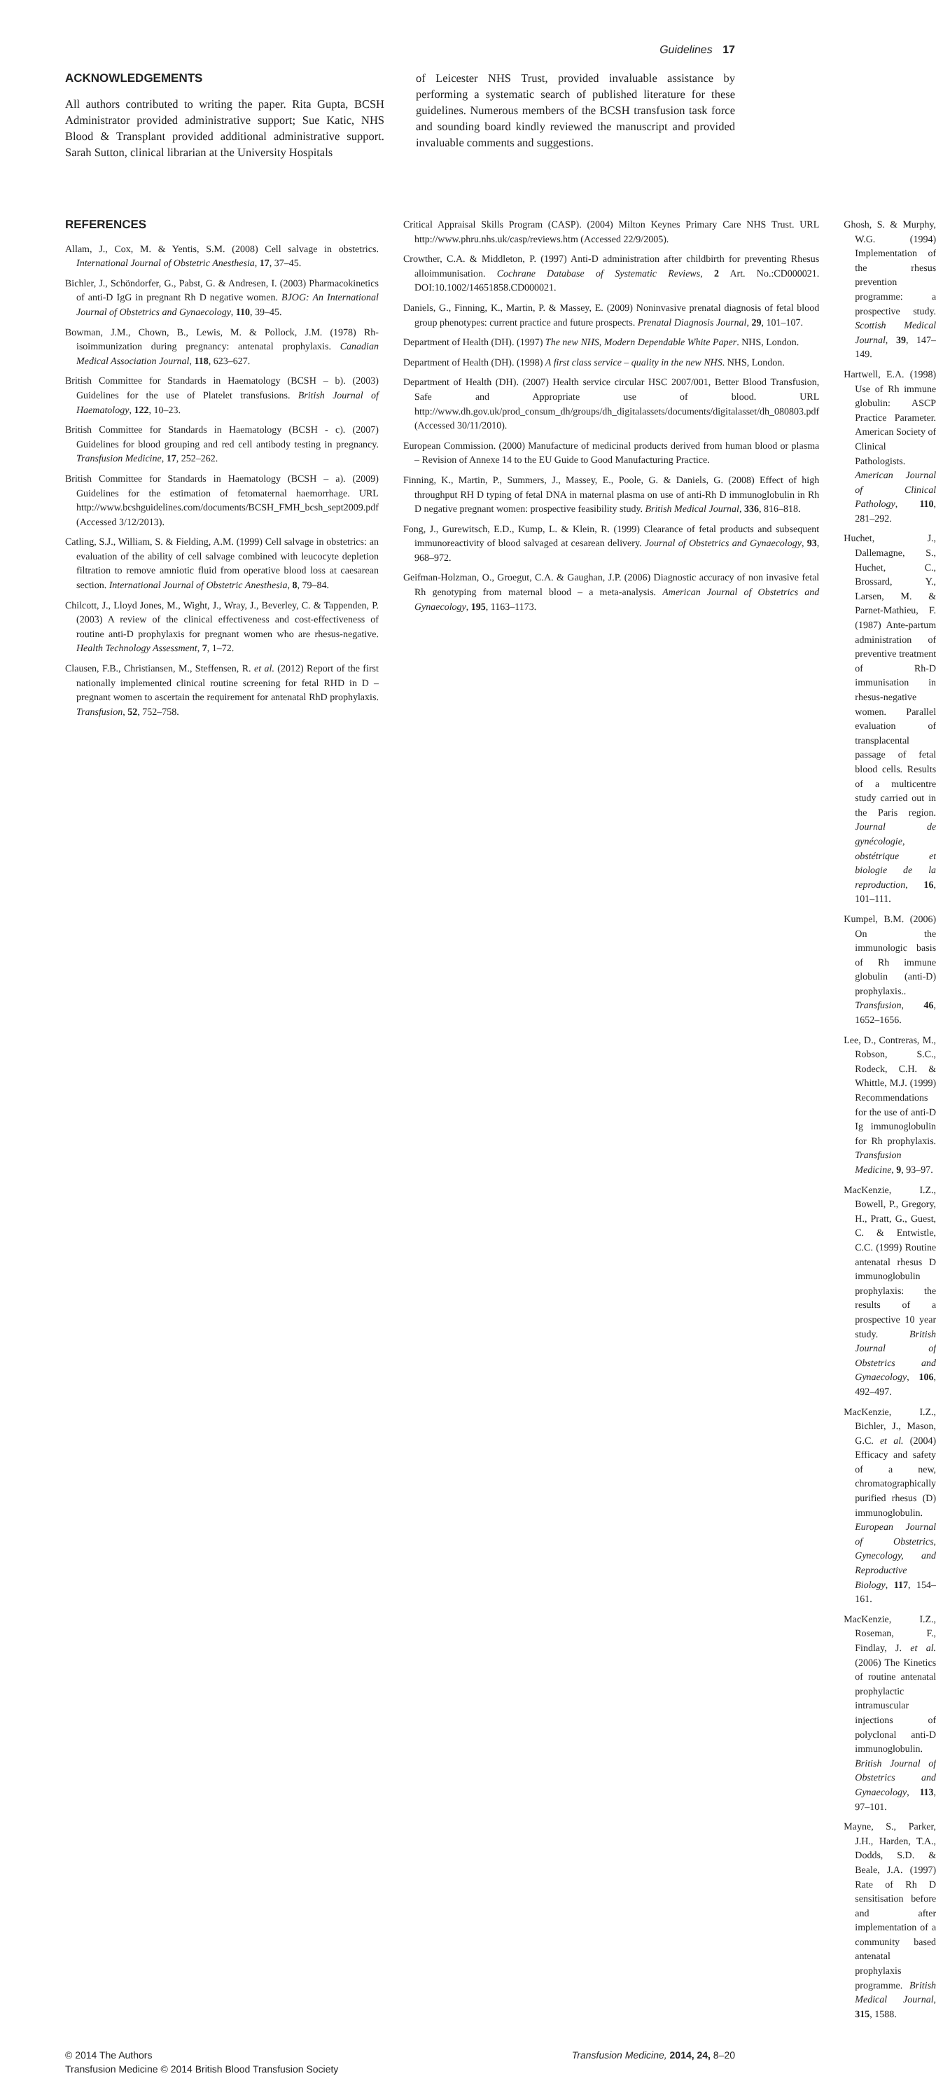Guidelines 17
ACKNOWLEDGEMENTS
All authors contributed to writing the paper. Rita Gupta, BCSH Administrator provided administrative support; Sue Katic, NHS Blood & Transplant provided additional administrative support. Sarah Sutton, clinical librarian at the University Hospitals
of Leicester NHS Trust, provided invaluable assistance by performing a systematic search of published literature for these guidelines. Numerous members of the BCSH transfusion task force and sounding board kindly reviewed the manuscript and provided invaluable comments and suggestions.
REFERENCES
Allam, J., Cox, M. & Yentis, S.M. (2008) Cell salvage in obstetrics. International Journal of Obstetric Anesthesia, 17, 37–45.
Bichler, J., Schöndorfer, G., Pabst, G. & Andresen, I. (2003) Pharmacokinetics of anti-D IgG in pregnant Rh D negative women. BJOG: An International Journal of Obstetrics and Gynaecology, 110, 39–45.
Bowman, J.M., Chown, B., Lewis, M. & Pollock, J.M. (1978) Rh-isoimmunization during pregnancy: antenatal prophylaxis. Canadian Medical Association Journal, 118, 623–627.
British Committee for Standards in Haematology (BCSH – b). (2003) Guidelines for the use of Platelet transfusions. British Journal of Haematology, 122, 10–23.
British Committee for Standards in Haematology (BCSH - c). (2007) Guidelines for blood grouping and red cell antibody testing in pregnancy. Transfusion Medicine, 17, 252–262.
British Committee for Standards in Haematology (BCSH – a). (2009) Guidelines for the estimation of fetomaternal haemorrhage. URL http://www.bcshguidelines.com/documents/BCSH_FMH_bcsh_sept2009.pdf (Accessed 3/12/2013).
Catling, S.J., William, S. & Fielding, A.M. (1999) Cell salvage in obstetrics: an evaluation of the ability of cell salvage combined with leucocyte depletion filtration to remove amniotic fluid from operative blood loss at caesarean section. International Journal of Obstetric Anesthesia, 8, 79–84.
Chilcott, J., Lloyd Jones, M., Wight, J., Wray, J., Beverley, C. & Tappenden, P. (2003) A review of the clinical effectiveness and cost-effectiveness of routine anti-D prophylaxis for pregnant women who are rhesus-negative. Health Technology Assessment, 7, 1–72.
Clausen, F.B., Christiansen, M., Steffensen, R. et al. (2012) Report of the first nationally implemented clinical routine screening for fetal RHD in D – pregnant women to ascertain the requirement for antenatal RhD prophylaxis. Transfusion, 52, 752–758.
Critical Appraisal Skills Program (CASP). (2004) Milton Keynes Primary Care NHS Trust. URL http://www.phru.nhs.uk/casp/reviews.htm (Accessed 22/9/2005).
Crowther, C.A. & Middleton, P. (1997) Anti-D administration after childbirth for preventing Rhesus alloimmunisation. Cochrane Database of Systematic Reviews, 2 Art. No.:CD000021. DOI:10.1002/14651858.CD000021.
Daniels, G., Finning, K., Martin, P. & Massey, E. (2009) Noninvasive prenatal diagnosis of fetal blood group phenotypes: current practice and future prospects. Prenatal Diagnosis Journal, 29, 101–107.
Department of Health (DH). (1997) The new NHS, Modern Dependable White Paper. NHS, London.
Department of Health (DH). (1998) A first class service – quality in the new NHS. NHS, London.
Department of Health (DH). (2007) Health service circular HSC 2007/001, Better Blood Transfusion, Safe and Appropriate use of blood. URL http://www.dh.gov.uk/prod_consum_dh/groups/dh_digitalassets/documents/digitalasset/dh_080803.pdf (Accessed 30/11/2010).
European Commission. (2000) Manufacture of medicinal products derived from human blood or plasma – Revision of Annexe 14 to the EU Guide to Good Manufacturing Practice.
Finning, K., Martin, P., Summers, J., Massey, E., Poole, G. & Daniels, G. (2008) Effect of high throughput RH D typing of fetal DNA in maternal plasma on use of anti-Rh D immunoglobulin in Rh D negative pregnant women: prospective feasibility study. British Medical Journal, 336, 816–818.
Fong, J., Gurewitsch, E.D., Kump, L. & Klein, R. (1999) Clearance of fetal products and subsequent immunoreactivity of blood salvaged at cesarean delivery. Journal of Obstetrics and Gynaecology, 93, 968–972.
Geifman-Holzman, O., Groegut, C.A. & Gaughan, J.P. (2006) Diagnostic accuracy of non invasive fetal Rh genotyping from maternal blood – a meta-analysis. American Journal of Obstetrics and Gynaecology, 195, 1163–1173.
Ghosh, S. & Murphy, W.G. (1994) Implementation of the rhesus prevention programme: a prospective study. Scottish Medical Journal, 39, 147–149.
Hartwell, E.A. (1998) Use of Rh immune globulin: ASCP Practice Parameter. American Society of Clinical Pathologists. American Journal of Clinical Pathology, 110, 281–292.
Huchet, J., Dallemagne, S., Huchet, C., Brossard, Y., Larsen, M. & Parnet-Mathieu, F. (1987) Ante-partum administration of preventive treatment of Rh-D immunisation in rhesus-negative women. Parallel evaluation of transplacental passage of fetal blood cells. Results of a multicentre study carried out in the Paris region. Journal de gynécologie, obstétrique et biologie de la reproduction, 16, 101–111.
Kumpel, B.M. (2006) On the immunologic basis of Rh immune globulin (anti-D) prophylaxis.. Transfusion, 46, 1652–1656.
Lee, D., Contreras, M., Robson, S.C., Rodeck, C.H. & Whittle, M.J. (1999) Recommendations for the use of anti-D Ig immunoglobulin for Rh prophylaxis. Transfusion Medicine, 9, 93–97.
MacKenzie, I.Z., Bowell, P., Gregory, H., Pratt, G., Guest, C. & Entwistle, C.C. (1999) Routine antenatal rhesus D immunoglobulin prophylaxis: the results of a prospective 10 year study. British Journal of Obstetrics and Gynaecology, 106, 492–497.
MacKenzie, I.Z., Bichler, J., Mason, G.C. et al. (2004) Efficacy and safety of a new, chromatographically purified rhesus (D) immunoglobulin. European Journal of Obstetrics, Gynecology, and Reproductive Biology, 117, 154–161.
MacKenzie, I.Z., Roseman, F., Findlay, J. et al. (2006) The Kinetics of routine antenatal prophylactic intramuscular injections of polyclonal anti-D immunoglobulin. British Journal of Obstetrics and Gynaecology, 113, 97–101.
Mayne, S., Parker, J.H., Harden, T.A., Dodds, S.D. & Beale, J.A. (1997) Rate of Rh D sensitisation before and after implementation of a community based antenatal prophylaxis programme. British Medical Journal, 315, 1588.
© 2014 The Authors
Transfusion Medicine © 2014 British Blood Transfusion Society
Transfusion Medicine, 2014, 24, 8–20